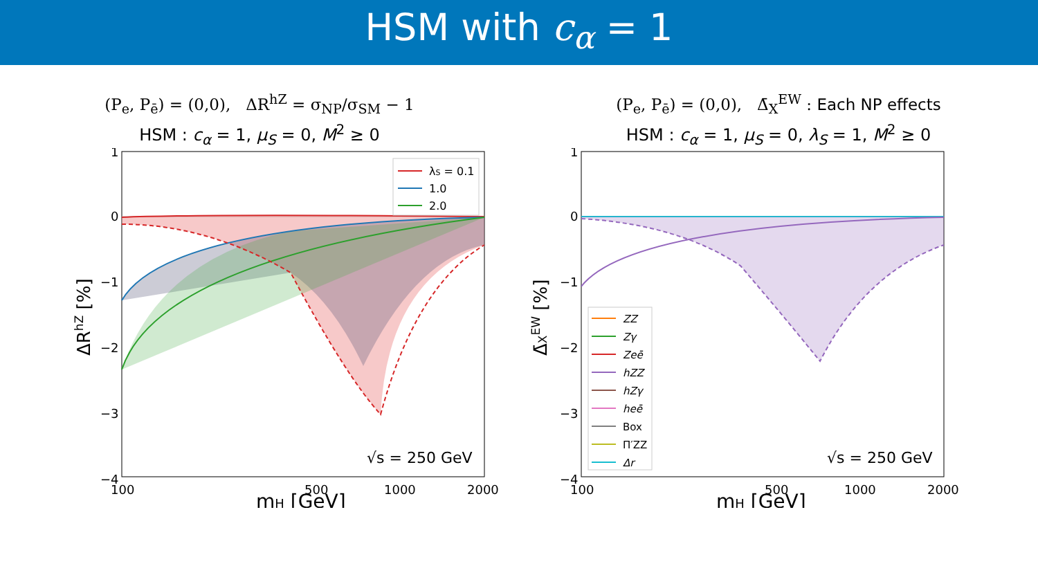HSM with c<sub>α</sub> = 1
(P<sub>e</sub>, P<sub>ē</sub>) = (0,0), ΔR<sup>hZ</sup> = σ<sub>NP</sub>/σ<sub>SM</sub> − 1
HSM : c<sub>α</sub> = 1, μ<sub>S</sub> = 0, M<sup>2</sup> ≥ 0
1
0
−1
−2
−3
−4
100
500
1000
2000
√s = 250 GeV
λS = 0.1
1.0
2.0
ΔRhZ [%]
mH [GeV]
(P<sub>e</sub>, P<sub>ē</sub>) = (0,0), Δ̄<sub>X</sub><sup>EW</sup> : Each NP effects
HSM : c<sub>α</sub> = 1, μ<sub>S</sub> = 0, λ<sub>S</sub> = 1, M<sup>2</sup> ≥ 0
1
0
−1
−2
−3
−4
100
500
1000
2000
√s = 250 GeV
ZZ
Zγ
Zeē
hZZ
hZγ
heē
Box
Π′ZZ
Δr
Δ̄XEW [%]
mH [GeV]